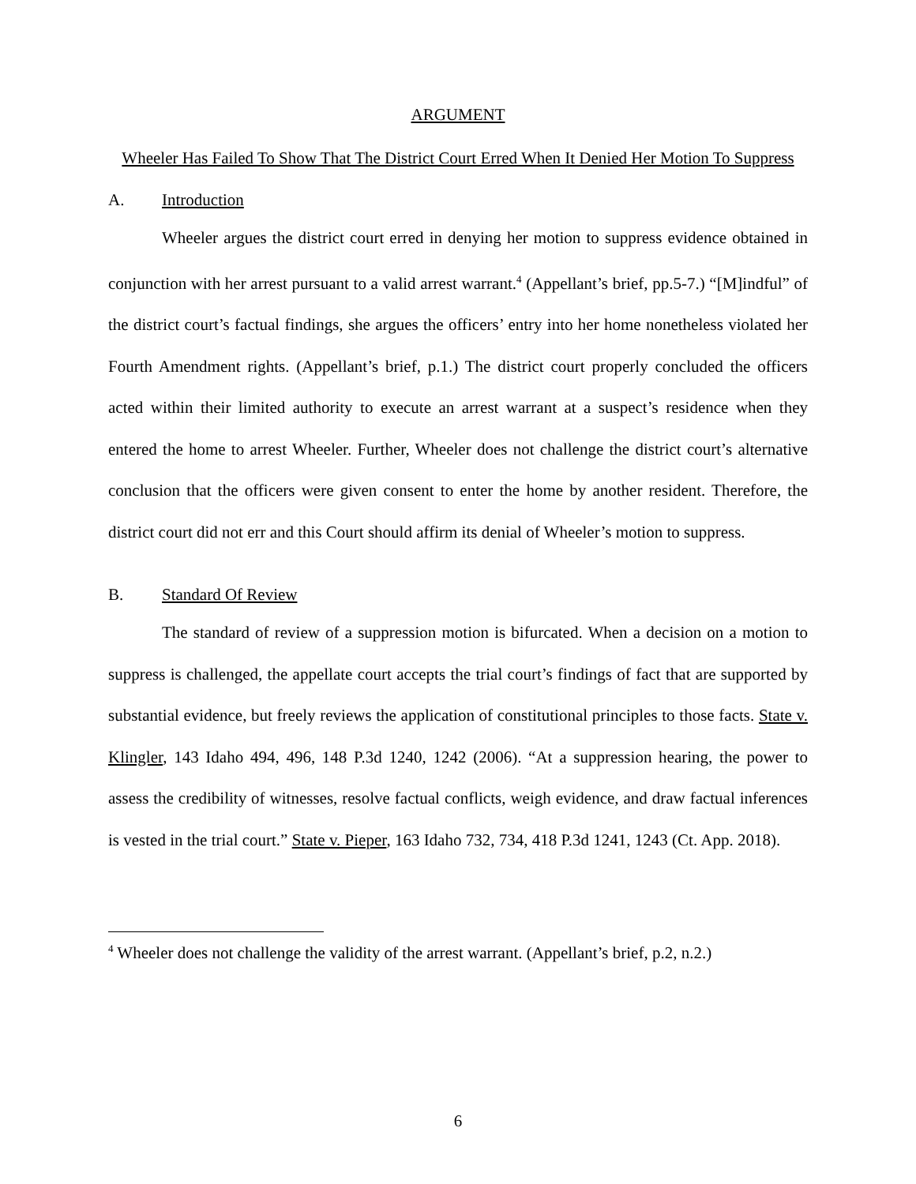ARGUMENT
Wheeler Has Failed To Show That The District Court Erred When It Denied Her Motion To Suppress
A. Introduction
Wheeler argues the district court erred in denying her motion to suppress evidence obtained in conjunction with her arrest pursuant to a valid arrest warrant.<sup>4</sup> (Appellant’s brief, pp.5-7.) “[M]indful” of the district court’s factual findings, she argues the officers’ entry into her home nonetheless violated her Fourth Amendment rights. (Appellant’s brief, p.1.) The district court properly concluded the officers acted within their limited authority to execute an arrest warrant at a suspect’s residence when they entered the home to arrest Wheeler. Further, Wheeler does not challenge the district court’s alternative conclusion that the officers were given consent to enter the home by another resident. Therefore, the district court did not err and this Court should affirm its denial of Wheeler’s motion to suppress.
B. Standard Of Review
The standard of review of a suppression motion is bifurcated. When a decision on a motion to suppress is challenged, the appellate court accepts the trial court’s findings of fact that are supported by substantial evidence, but freely reviews the application of constitutional principles to those facts. State v. Klingler, 143 Idaho 494, 496, 148 P.3d 1240, 1242 (2006). “At a suppression hearing, the power to assess the credibility of witnesses, resolve factual conflicts, weigh evidence, and draw factual inferences is vested in the trial court.” State v. Pieper, 163 Idaho 732, 734, 418 P.3d 1241, 1243 (Ct. App. 2018).
<sup>4</sup> Wheeler does not challenge the validity of the arrest warrant. (Appellant’s brief, p.2, n.2.)
6